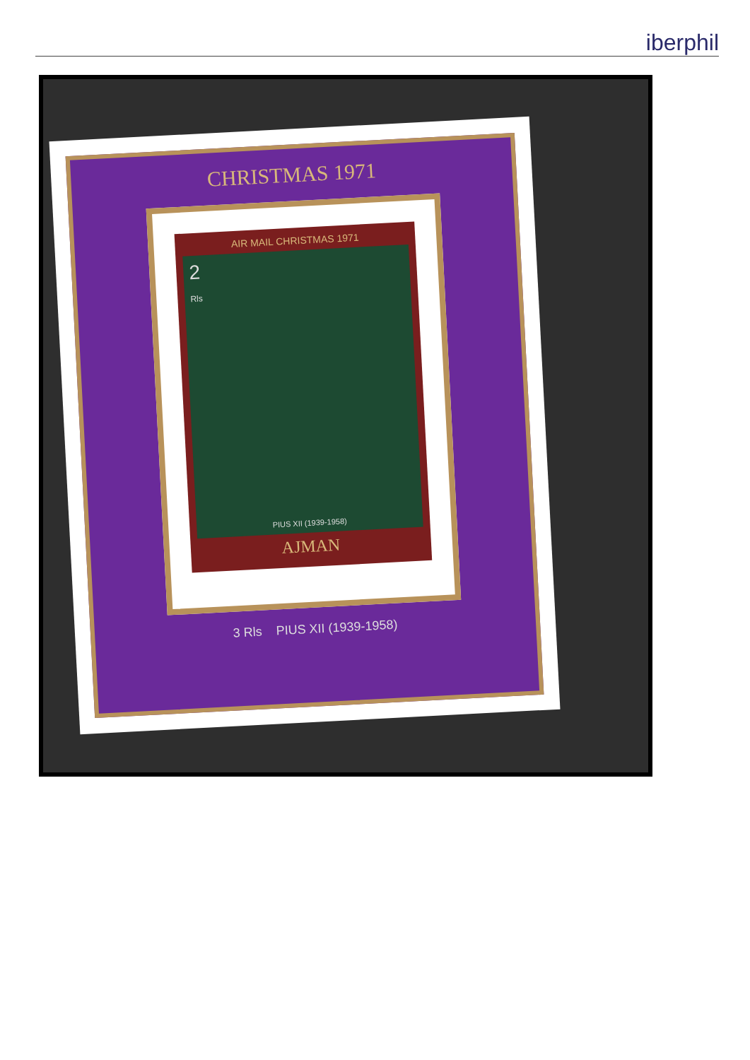iberphil
CHRISTMAS 1971
AIR MAIL CHRISTMAS 1971
2
Rls
PIUS XII (1939-1958)
AJMAN
3 Rls PIUS XII (1939-1958)